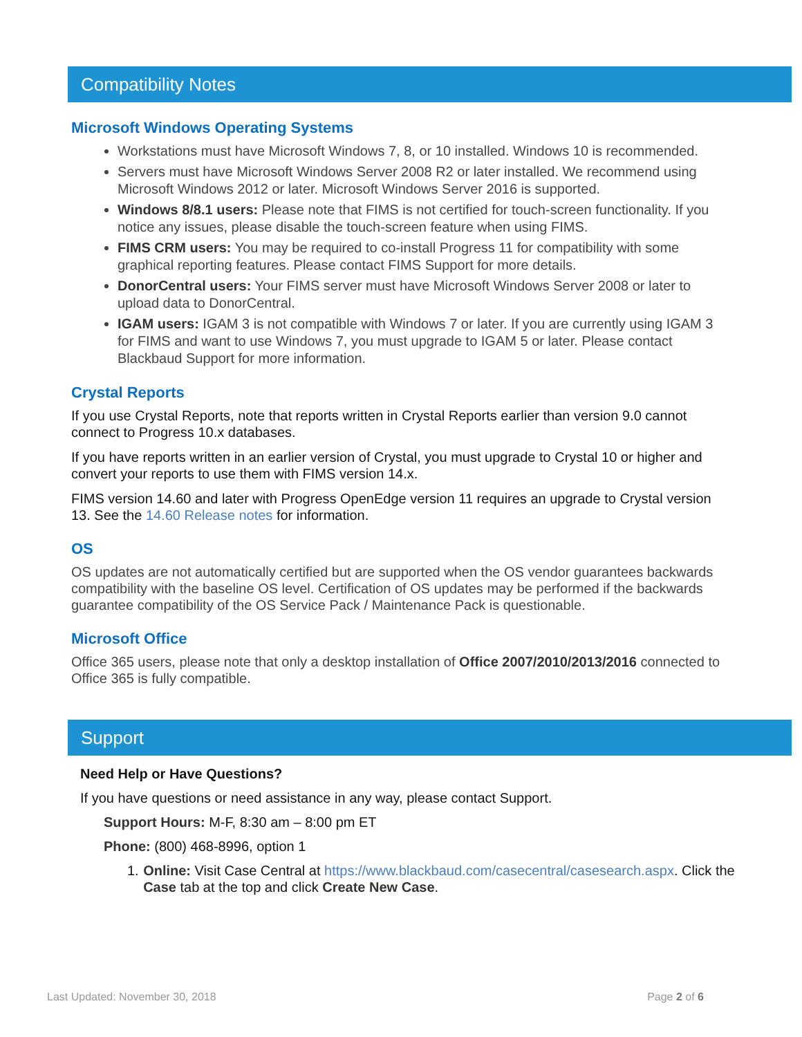Compatibility Notes
Microsoft Windows Operating Systems
Workstations must have Microsoft Windows 7, 8, or 10 installed. Windows 10 is recommended.
Servers must have Microsoft Windows Server 2008 R2 or later installed. We recommend using Microsoft Windows 2012 or later. Microsoft Windows Server 2016 is supported.
Windows 8/8.1 users: Please note that FIMS is not certified for touch-screen functionality. If you notice any issues, please disable the touch-screen feature when using FIMS.
FIMS CRM users: You may be required to co-install Progress 11 for compatibility with some graphical reporting features. Please contact FIMS Support for more details.
DonorCentral users: Your FIMS server must have Microsoft Windows Server 2008 or later to upload data to DonorCentral.
IGAM users: IGAM 3 is not compatible with Windows 7 or later. If you are currently using IGAM 3 for FIMS and want to use Windows 7, you must upgrade to IGAM 5 or later. Please contact Blackbaud Support for more information.
Crystal Reports
If you use Crystal Reports, note that reports written in Crystal Reports earlier than version 9.0 cannot connect to Progress 10.x databases.
If you have reports written in an earlier version of Crystal, you must upgrade to Crystal 10 or higher and convert your reports to use them with FIMS version 14.x.
FIMS version 14.60 and later with Progress OpenEdge version 11 requires an upgrade to Crystal version 13. See the 14.60 Release notes for information.
OS
OS updates are not automatically certified but are supported when the OS vendor guarantees backwards compatibility with the baseline OS level. Certification of OS updates may be performed if the backwards guarantee compatibility of the OS Service Pack / Maintenance Pack is questionable.
Microsoft Office
Office 365 users, please note that only a desktop installation of Office 2007/2010/2013/2016 connected to Office 365 is fully compatible.
Support
Need Help or Have Questions?
If you have questions or need assistance in any way, please contact Support.
Support Hours: M-F, 8:30 am – 8:00 pm ET
Phone: (800) 468-8996, option 1
1. Online: Visit Case Central at https://www.blackbaud.com/casecentral/casesearch.aspx. Click the Case tab at the top and click Create New Case.
Last Updated: November 30, 2018 Page 2 of 6